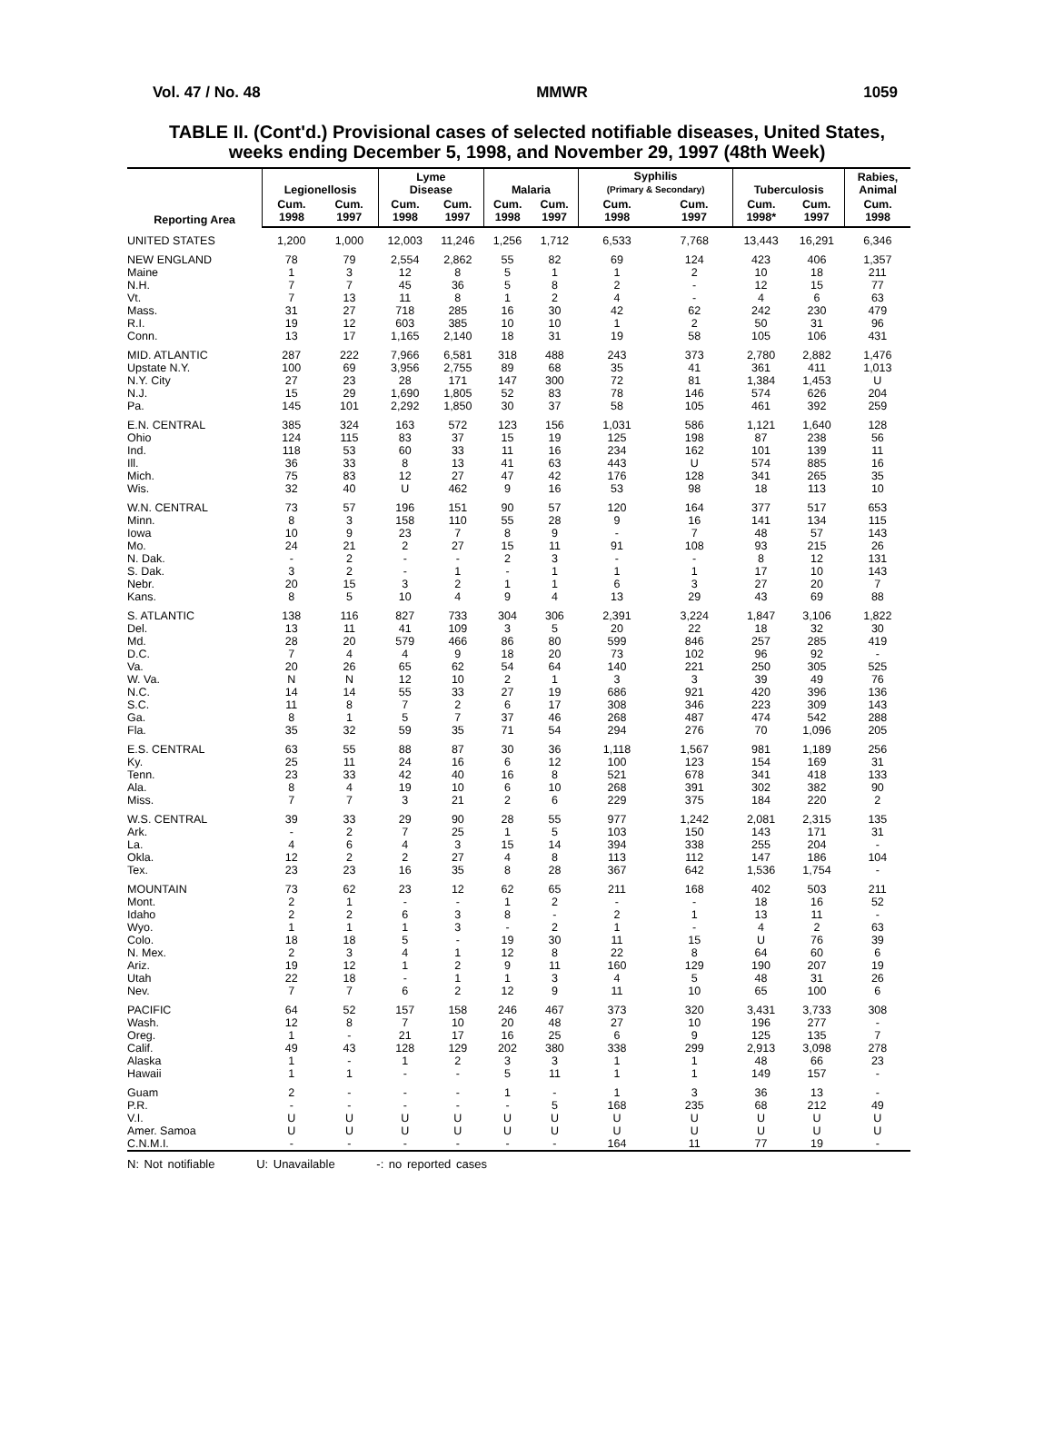Vol. 47 / No. 48 MMWR 1059
TABLE II. (Cont'd.) Provisional cases of selected notifiable diseases, United States,
weeks ending December 5, 1998, and November 29, 1997 (48th Week)
| Reporting Area | Legionellosis | | Lyme Disease | | Malaria | | Syphilis (Primary & Secondary) | | Tuberculosis | | Rabies, Animal |
| --- | --- | --- | --- | --- | --- | --- | --- | --- | --- | --- | --- |
| | Cum. 1998 | Cum. 1997 | Cum. 1998 | Cum. 1997 | Cum. 1998 | Cum. 1997 | Cum. 1998 | Cum. 1997 | Cum. 1998* | Cum. 1997 | Cum. 1998 |
| UNITED STATES | 1,200 | 1,000 | 12,003 | 11,246 | 1,256 | 1,712 | 6,533 | 7,768 | 13,443 | 16,291 | 6,346 |
| NEW ENGLAND | 78 | 79 | 2,554 | 2,862 | 55 | 82 | 69 | 124 | 423 | 406 | 1,357 |
| Maine | 1 | 3 | 12 | 8 | 5 | 1 | 1 | 2 | 10 | 18 | 211 |
| N.H. | 7 | 7 | 45 | 36 | 5 | 8 | 2 | - | 12 | 15 | 77 |
| Vt. | 7 | 13 | 11 | 8 | 1 | 2 | 4 | - | 4 | 6 | 63 |
| Mass. | 31 | 27 | 718 | 285 | 16 | 30 | 42 | 62 | 242 | 230 | 479 |
| R.I. | 19 | 12 | 603 | 385 | 10 | 10 | 1 | 2 | 50 | 31 | 96 |
| Conn. | 13 | 17 | 1,165 | 2,140 | 18 | 31 | 19 | 58 | 105 | 106 | 431 |
| MID. ATLANTIC | 287 | 222 | 7,966 | 6,581 | 318 | 488 | 243 | 373 | 2,780 | 2,882 | 1,476 |
| Upstate N.Y. | 100 | 69 | 3,956 | 2,755 | 89 | 68 | 35 | 41 | 361 | 411 | 1,013 |
| N.Y. City | 27 | 23 | 28 | 171 | 147 | 300 | 72 | 81 | 1,384 | 1,453 | U |
| N.J. | 15 | 29 | 1,690 | 1,805 | 52 | 83 | 78 | 146 | 574 | 626 | 204 |
| Pa. | 145 | 101 | 2,292 | 1,850 | 30 | 37 | 58 | 105 | 461 | 392 | 259 |
| E.N. CENTRAL | 385 | 324 | 163 | 572 | 123 | 156 | 1,031 | 586 | 1,121 | 1,640 | 128 |
| Ohio | 124 | 115 | 83 | 37 | 15 | 19 | 125 | 198 | 87 | 238 | 56 |
| Ind. | 118 | 53 | 60 | 33 | 11 | 16 | 234 | 162 | 101 | 139 | 11 |
| Ill. | 36 | 33 | 8 | 13 | 41 | 63 | 443 | U | 574 | 885 | 16 |
| Mich. | 75 | 83 | 12 | 27 | 47 | 42 | 176 | 128 | 341 | 265 | 35 |
| Wis. | 32 | 40 | U | 462 | 9 | 16 | 53 | 98 | 18 | 113 | 10 |
| W.N. CENTRAL | 73 | 57 | 196 | 151 | 90 | 57 | 120 | 164 | 377 | 517 | 653 |
| Minn. | 8 | 3 | 158 | 110 | 55 | 28 | 9 | 16 | 141 | 134 | 115 |
| Iowa | 10 | 9 | 23 | 7 | 8 | 9 | - | 7 | 48 | 57 | 143 |
| Mo. | 24 | 21 | 2 | 27 | 15 | 11 | 91 | 108 | 93 | 215 | 26 |
| N. Dak. | - | 2 | - | - | 2 | 3 | - | - | 8 | 12 | 131 |
| S. Dak. | 3 | 2 | - | 1 | - | 1 | 1 | 1 | 17 | 10 | 143 |
| Nebr. | 20 | 15 | 3 | 2 | 1 | 1 | 6 | 3 | 27 | 20 | 7 |
| Kans. | 8 | 5 | 10 | 4 | 9 | 4 | 13 | 29 | 43 | 69 | 88 |
| S. ATLANTIC | 138 | 116 | 827 | 733 | 304 | 306 | 2,391 | 3,224 | 1,847 | 3,106 | 1,822 |
| Del. | 13 | 11 | 41 | 109 | 3 | 5 | 20 | 22 | 18 | 32 | 30 |
| Md. | 28 | 20 | 579 | 466 | 86 | 80 | 599 | 846 | 257 | 285 | 419 |
| D.C. | 7 | 4 | 4 | 9 | 18 | 20 | 73 | 102 | 96 | 92 | - |
| Va. | 20 | 26 | 65 | 62 | 54 | 64 | 140 | 221 | 250 | 305 | 525 |
| W. Va. | N | N | 12 | 10 | 2 | 1 | 3 | 3 | 39 | 49 | 76 |
| N.C. | 14 | 14 | 55 | 33 | 27 | 19 | 686 | 921 | 420 | 396 | 136 |
| S.C. | 11 | 8 | 7 | 2 | 6 | 17 | 308 | 346 | 223 | 309 | 143 |
| Ga. | 8 | 1 | 5 | 7 | 37 | 46 | 268 | 487 | 474 | 542 | 288 |
| Fla. | 35 | 32 | 59 | 35 | 71 | 54 | 294 | 276 | 70 | 1,096 | 205 |
| E.S. CENTRAL | 63 | 55 | 88 | 87 | 30 | 36 | 1,118 | 1,567 | 981 | 1,189 | 256 |
| Ky. | 25 | 11 | 24 | 16 | 6 | 12 | 100 | 123 | 154 | 169 | 31 |
| Tenn. | 23 | 33 | 42 | 40 | 16 | 8 | 521 | 678 | 341 | 418 | 133 |
| Ala. | 8 | 4 | 19 | 10 | 6 | 10 | 268 | 391 | 302 | 382 | 90 |
| Miss. | 7 | 7 | 3 | 21 | 2 | 6 | 229 | 375 | 184 | 220 | 2 |
| W.S. CENTRAL | 39 | 33 | 29 | 90 | 28 | 55 | 977 | 1,242 | 2,081 | 2,315 | 135 |
| Ark. | - | 2 | 7 | 25 | 1 | 5 | 103 | 150 | 143 | 171 | 31 |
| La. | 4 | 6 | 4 | 3 | 15 | 14 | 394 | 338 | 255 | 204 | - |
| Okla. | 12 | 2 | 2 | 27 | 4 | 8 | 113 | 112 | 147 | 186 | 104 |
| Tex. | 23 | 23 | 16 | 35 | 8 | 28 | 367 | 642 | 1,536 | 1,754 | - |
| MOUNTAIN | 73 | 62 | 23 | 12 | 62 | 65 | 211 | 168 | 402 | 503 | 211 |
| Mont. | 2 | 1 | - | - | 1 | 2 | - | - | 18 | 16 | 52 |
| Idaho | 2 | 2 | 6 | 3 | 8 | - | 2 | 1 | 13 | 11 | - |
| Wyo. | 1 | 1 | 1 | 3 | - | 2 | 1 | - | 4 | 2 | 63 |
| Colo. | 18 | 18 | 5 | - | 19 | 30 | 11 | 15 | U | 76 | 39 |
| N. Mex. | 2 | 3 | 4 | 1 | 12 | 8 | 22 | 8 | 64 | 60 | 6 |
| Ariz. | 19 | 12 | 1 | 2 | 9 | 11 | 160 | 129 | 190 | 207 | 19 |
| Utah | 22 | 18 | - | 1 | 1 | 3 | 4 | 5 | 48 | 31 | 26 |
| Nev. | 7 | 7 | 6 | 2 | 12 | 9 | 11 | 10 | 65 | 100 | 6 |
| PACIFIC | 64 | 52 | 157 | 158 | 246 | 467 | 373 | 320 | 3,431 | 3,733 | 308 |
| Wash. | 12 | 8 | 7 | 10 | 20 | 48 | 27 | 10 | 196 | 277 | - |
| Oreg. | 1 | - | 21 | 17 | 16 | 25 | 6 | 9 | 125 | 135 | 7 |
| Calif. | 49 | 43 | 128 | 129 | 202 | 380 | 338 | 299 | 2,913 | 3,098 | 278 |
| Alaska | 1 | - | 1 | 2 | 3 | 3 | 1 | 1 | 48 | 66 | 23 |
| Hawaii | 1 | 1 | - | - | 5 | 11 | 1 | 1 | 149 | 157 | - |
| Guam | 2 | - | - | - | 1 | - | 1 | 3 | 36 | 13 | - |
| P.R. | - | - | - | - | - | 5 | 168 | 235 | 68 | 212 | 49 |
| V.I. | U | U | U | U | U | U | U | U | U | U | U |
| Amer. Samoa | U | U | U | U | U | U | U | U | U | U | U |
| C.N.M.I. | - | - | - | - | - | - | 164 | 11 | 77 | 19 | - |
N: Not notifiable U: Unavailable -: no reported cases